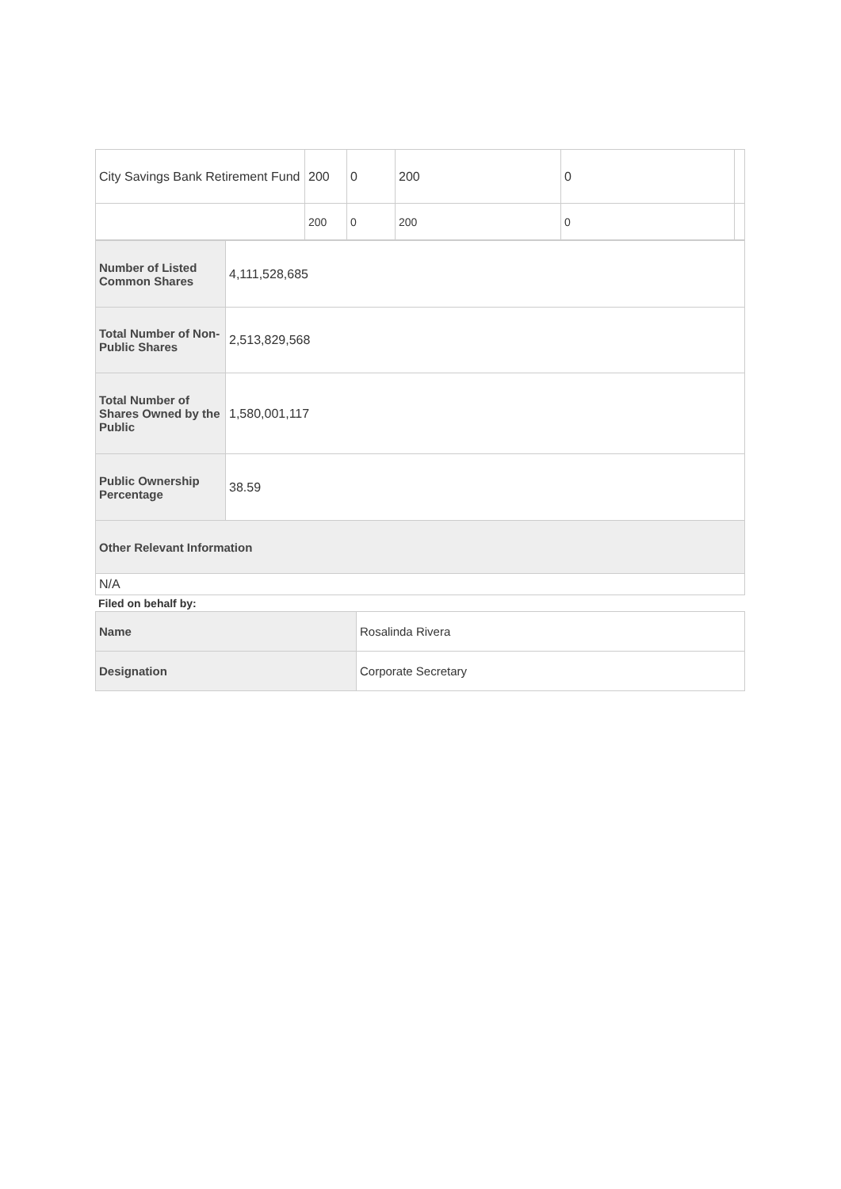| City Savings Bank Retirement Fund | 200 | 0 | 200 | 0 | |
| | 200 | 0 | 200 | 0 | |
| Number of Listed Common Shares | 4,111,528,685 |
| Total Number of Non-Public Shares | 2,513,829,568 |
| Total Number of Shares Owned by the Public | 1,580,001,117 |
| Public Ownership Percentage | 38.59 |
| Other Relevant Information | |
| N/A | |
Filed on behalf by:
| Name | Rosalinda Rivera |
| Designation | Corporate Secretary |